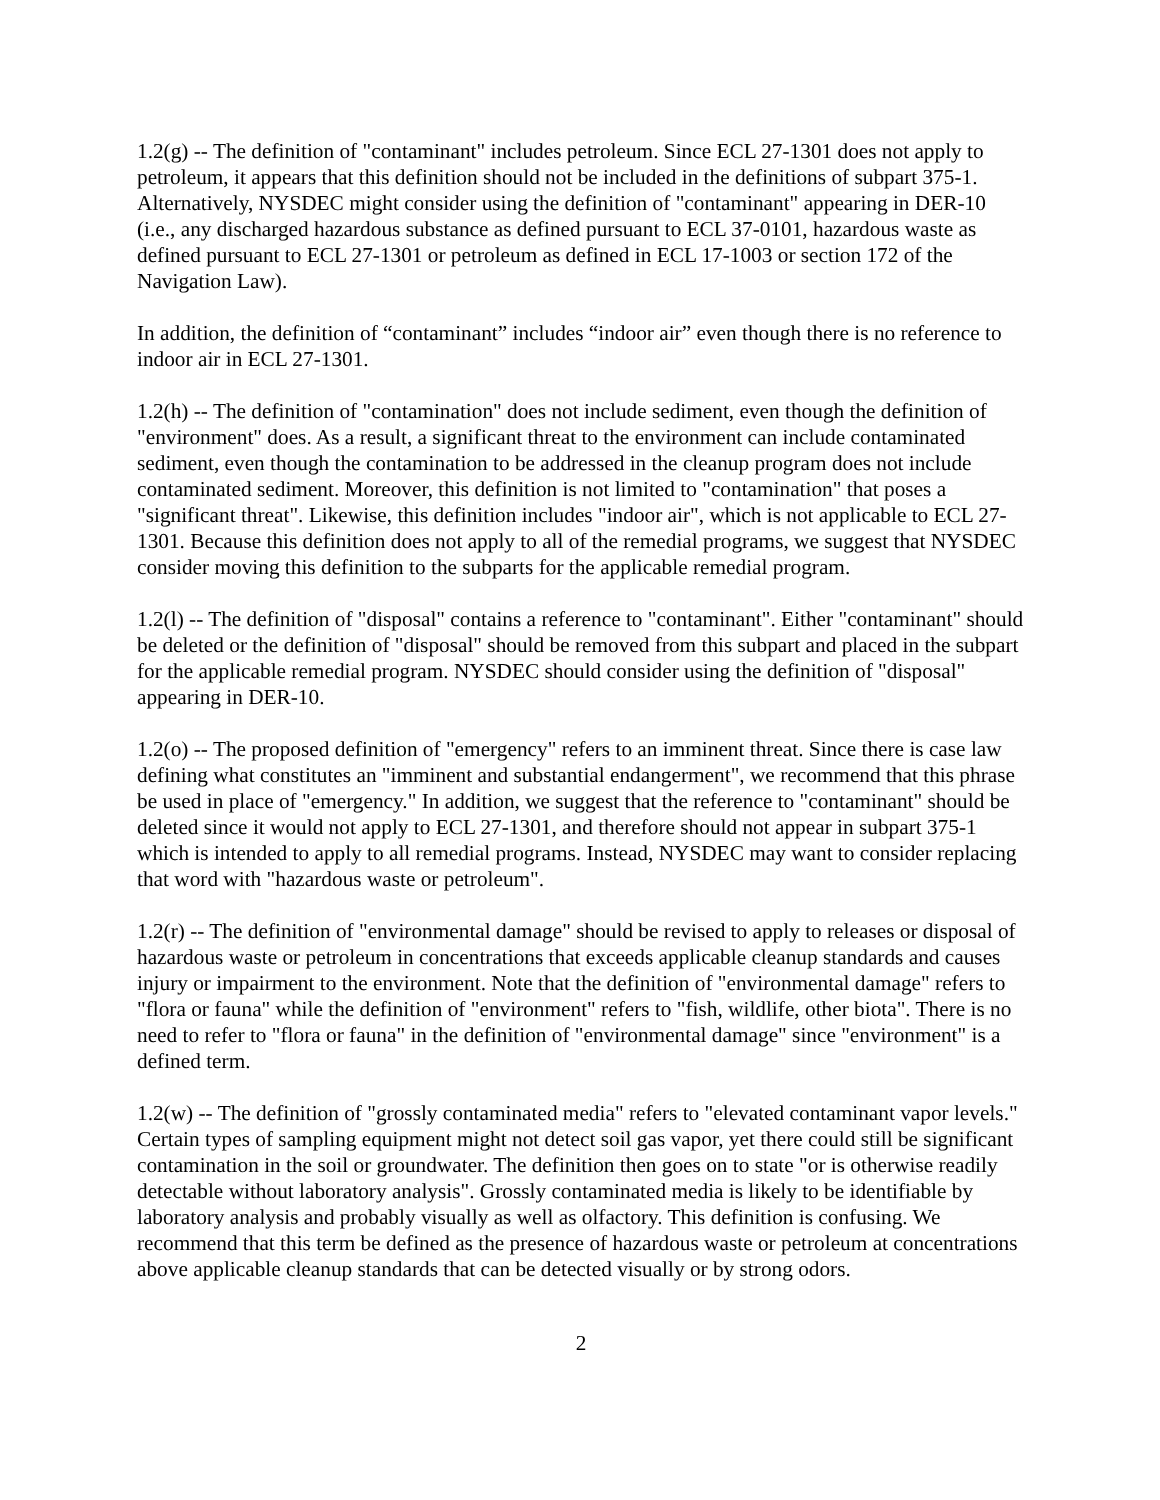1.2(g) -- The definition of "contaminant" includes petroleum. Since ECL 27-1301 does not apply to petroleum, it appears that this definition should not be included in the definitions of subpart 375-1. Alternatively, NYSDEC might consider using the definition of "contaminant" appearing in DER-10 (i.e., any discharged hazardous substance as defined pursuant to ECL 37-0101, hazardous waste as defined pursuant to ECL 27-1301 or petroleum as defined in ECL 17-1003 or section 172 of the Navigation Law).
In addition, the definition of “contaminant” includes “indoor air” even though there is no reference to indoor air in ECL 27-1301.
1.2(h) -- The definition of "contamination" does not include sediment, even though the definition of "environment" does. As a result, a significant threat to the environment can include contaminated sediment, even though the contamination to be addressed in the cleanup program does not include contaminated sediment. Moreover, this definition is not limited to "contamination" that poses a "significant threat". Likewise, this definition includes "indoor air", which is not applicable to ECL 27-1301. Because this definition does not apply to all of the remedial programs, we suggest that NYSDEC consider moving this definition to the subparts for the applicable remedial program.
1.2(l) -- The definition of "disposal" contains a reference to "contaminant". Either "contaminant" should be deleted or the definition of "disposal" should be removed from this subpart and placed in the subpart for the applicable remedial program. NYSDEC should consider using the definition of "disposal" appearing in DER-10.
1.2(o) -- The proposed definition of "emergency" refers to an imminent threat. Since there is case law defining what constitutes an "imminent and substantial endangerment", we recommend that this phrase be used in place of "emergency." In addition, we suggest that the reference to "contaminant" should be deleted since it would not apply to ECL 27-1301, and therefore should not appear in subpart 375-1 which is intended to apply to all remedial programs. Instead, NYSDEC may want to consider replacing that word with "hazardous waste or petroleum".
1.2(r) -- The definition of "environmental damage" should be revised to apply to releases or disposal of hazardous waste or petroleum in concentrations that exceeds applicable cleanup standards and causes injury or impairment to the environment. Note that the definition of "environmental damage" refers to "flora or fauna" while the definition of "environment" refers to "fish, wildlife, other biota". There is no need to refer to "flora or fauna" in the definition of "environmental damage" since "environment" is a defined term.
1.2(w) -- The definition of "grossly contaminated media" refers to "elevated contaminant vapor levels." Certain types of sampling equipment might not detect soil gas vapor, yet there could still be significant contamination in the soil or groundwater. The definition then goes on to state "or is otherwise readily detectable without laboratory analysis". Grossly contaminated media is likely to be identifiable by laboratory analysis and probably visually as well as olfactory. This definition is confusing. We recommend that this term be defined as the presence of hazardous waste or petroleum at concentrations above applicable cleanup standards that can be detected visually or by strong odors.
2